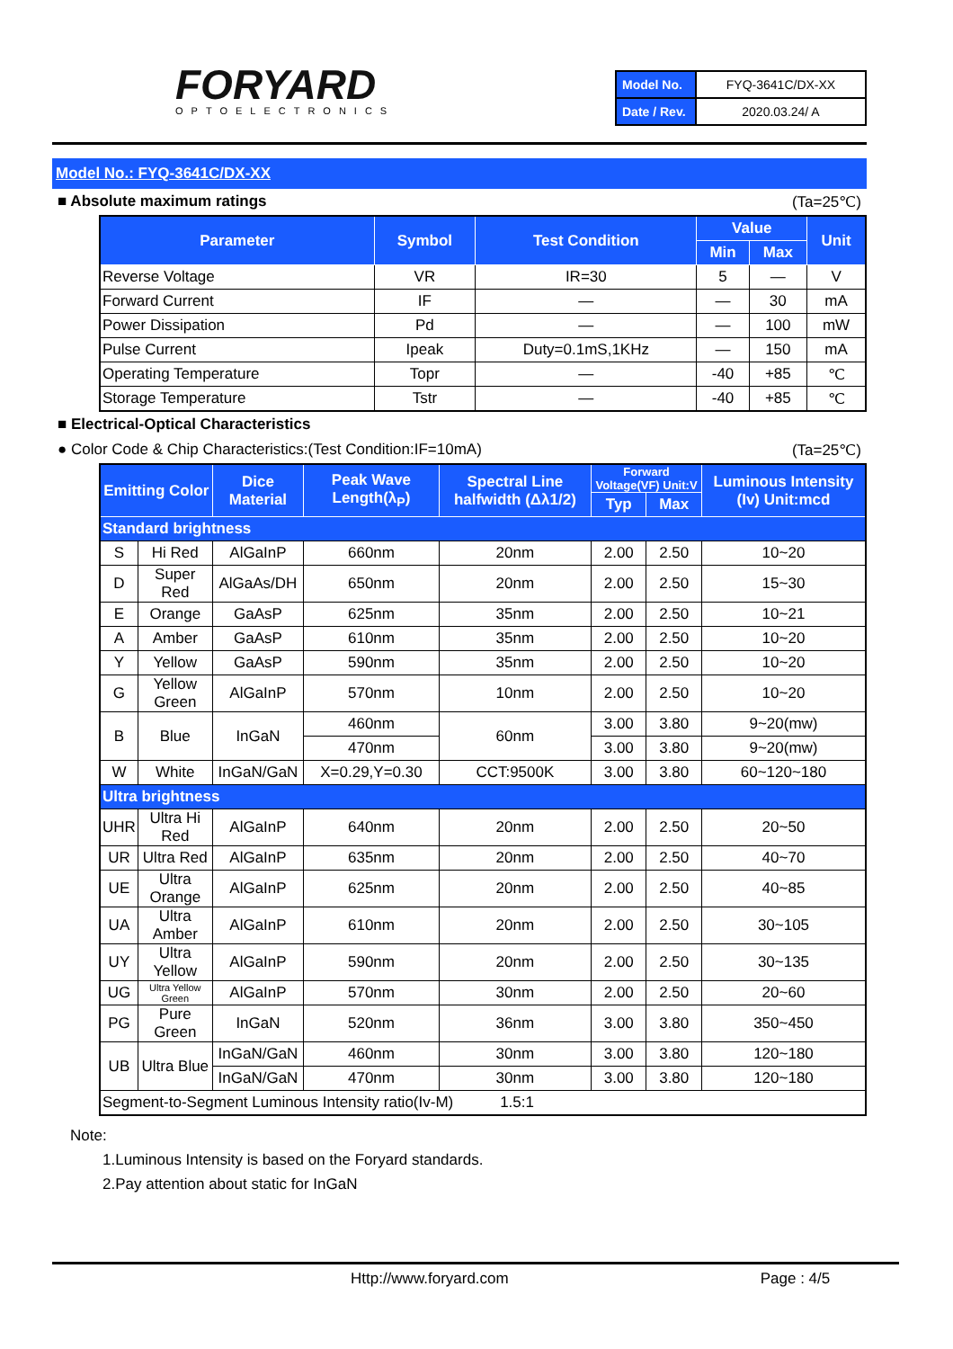FORYARD
OPTOELECTRONICS
| Model No. | FYQ-3641C/DX-XX |
| Date / Rev. | 2020.03.24/ A |
Model No.: FYQ-3641C/DX-XX
■ Absolute maximum ratings (Ta=25℃)
| Parameter | Symbol | Test Condition | Value | | Unit |
| --- | --- | --- | --- | --- | --- |
| | | | Min | Max | |
| Reverse Voltage | VR | IR=30 | 5 | — | V |
| Forward Current | IF | — | — | 30 | mA |
| Power Dissipation | Pd | — | — | 100 | mW |
| Pulse Current | Ipeak | Duty=0.1mS,1KHz | — | 150 | mA |
| Operating Temperature | Topr | — | -40 | +85 | ℃ |
| Storage Temperature | Tstr | — | -40 | +85 | ℃ |
■ Electrical-Optical Characteristics
● Color Code & Chip Characteristics:(Test Condition:IF=10mA) (Ta=25℃)
| Emitting Color | | Dice Material | Peak Wave Length(λ<sub>P</sub>) | Spectral Line halfwidth (Δλ1/2) | Forward Voltage(VF) Unit:V | | Luminous Intensity (Iv) Unit:mcd |
| --- | --- | --- | --- | --- | --- | --- | --- |
| | | | | | Typ | Max | |
| Standard brightness | | | | | | | |
| S | Hi Red | AlGaInP | 660nm | 20nm | 2.00 | 2.50 | 10~20 |
| D | Super Red | AlGaAs/DH | 650nm | 20nm | 2.00 | 2.50 | 15~30 |
| E | Orange | GaAsP | 625nm | 35nm | 2.00 | 2.50 | 10~21 |
| A | Amber | GaAsP | 610nm | 35nm | 2.00 | 2.50 | 10~20 |
| Y | Yellow | GaAsP | 590nm | 35nm | 2.00 | 2.50 | 10~20 |
| G | Yellow Green | AlGaInP | 570nm | 10nm | 2.00 | 2.50 | 10~20 |
| B | Blue | InGaN | 460nm | 60nm | 3.00 | 3.80 | 9~20(mw) |
| | | | 470nm | | 3.00 | 3.80 | 9~20(mw) |
| W | White | InGaN/GaN | X=0.29,Y=0.30 | CCT:9500K | 3.00 | 3.80 | 60~120~180 |
| Ultra brightness | | | | | | | |
| UHR | Ultra Hi Red | AlGaInP | 640nm | 20nm | 2.00 | 2.50 | 20~50 |
| UR | Ultra Red | AlGaInP | 635nm | 20nm | 2.00 | 2.50 | 40~70 |
| UE | Ultra Orange | AlGaInP | 625nm | 20nm | 2.00 | 2.50 | 40~85 |
| UA | Ultra Amber | AlGaInP | 610nm | 20nm | 2.00 | 2.50 | 30~105 |
| UY | Ultra Yellow | AlGaInP | 590nm | 20nm | 2.00 | 2.50 | 30~135 |
| UG | Ultra Yellow Green | AlGaInP | 570nm | 30nm | 2.00 | 2.50 | 20~60 |
| PG | Pure Green | InGaN | 520nm | 36nm | 3.00 | 3.80 | 350~450 |
| UB | Ultra Blue | InGaN/GaN | 460nm | 30nm | 3.00 | 3.80 | 120~180 |
| | | InGaN/GaN | 470nm | 30nm | 3.00 | 3.80 | 120~180 |
| Segment-to-Segment Luminous Intensity ratio(Iv-M) 1.5:1 | | | | | | | |
Note:
1.Luminous Intensity is based on the Foryard standards.
2.Pay attention about static for InGaN
Http://www.foryard.com Page : 4/5